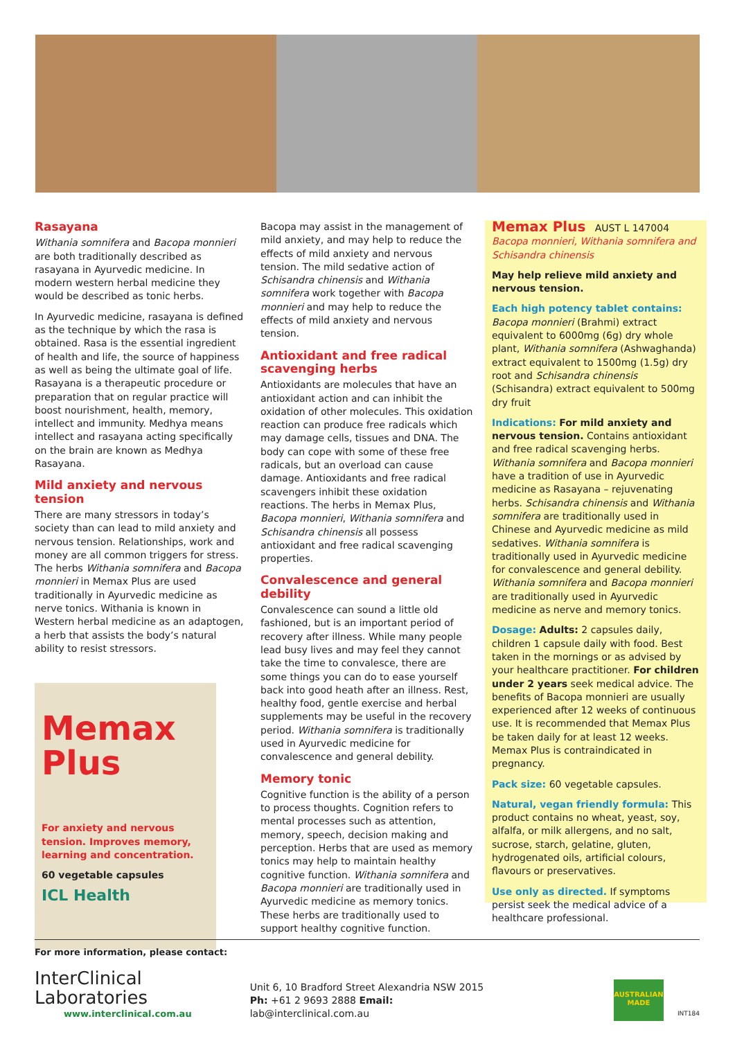Rasayana
Withania somnifera and Bacopa monnieri are both traditionally described as rasayana in Ayurvedic medicine. In modern western herbal medicine they would be described as tonic herbs.
In Ayurvedic medicine, rasayana is defined as the technique by which the rasa is obtained. Rasa is the essential ingredient of health and life, the source of happiness as well as being the ultimate goal of life. Rasayana is a therapeutic procedure or preparation that on regular practice will boost nourishment, health, memory, intellect and immunity. Medhya means intellect and rasayana acting specifically on the brain are known as Medhya Rasayana.
Mild anxiety and nervous tension
There are many stressors in today’s society than can lead to mild anxiety and nervous tension. Relationships, work and money are all common triggers for stress. The herbs Withania somnifera and Bacopa monnieri in Memax Plus are used traditionally in Ayurvedic medicine as nerve tonics. Withania is known in Western herbal medicine as an adaptogen, a herb that assists the body’s natural ability to resist stressors.
Memax Plus
For anxiety and nervous tension. Improves memory, learning and concentration.
60 vegetable capsules
ICL Health
Bacopa may assist in the management of mild anxiety, and may help to reduce the effects of mild anxiety and nervous tension. The mild sedative action of Schisandra chinensis and Withania somnifera work together with Bacopa monnieri and may help to reduce the effects of mild anxiety and nervous tension.
Antioxidant and free radical scavenging herbs
Antioxidants are molecules that have an antioxidant action and can inhibit the oxidation of other molecules. This oxidation reaction can produce free radicals which may damage cells, tissues and DNA. The body can cope with some of these free radicals, but an overload can cause damage. Antioxidants and free radical scavengers inhibit these oxidation reactions. The herbs in Memax Plus, Bacopa monnieri, Withania somnifera and Schisandra chinensis all possess antioxidant and free radical scavenging properties.
Convalescence and general debility
Convalescence can sound a little old fashioned, but is an important period of recovery after illness. While many people lead busy lives and may feel they cannot take the time to convalesce, there are some things you can do to ease yourself back into good heath after an illness. Rest, healthy food, gentle exercise and herbal supplements may be useful in the recovery period. Withania somnifera is traditionally used in Ayurvedic medicine for convalescence and general debility.
Memory tonic
Cognitive function is the ability of a person to process thoughts. Cognition refers to mental processes such as attention, memory, speech, decision making and perception. Herbs that are used as memory tonics may help to maintain healthy cognitive function. Withania somnifera and Bacopa monnieri are traditionally used in Ayurvedic medicine as memory tonics. These herbs are traditionally used to support healthy cognitive function.
Memax Plus AUST L 147004
Bacopa monnieri, Withania somnifera and Schisandra chinensis
May help relieve mild anxiety and nervous tension.
Each high potency tablet contains:
Bacopa monnieri (Brahmi) extract equivalent to 6000mg (6g) dry whole plant, Withania somnifera (Ashwaghanda) extract equivalent to 1500mg (1.5g) dry root and Schisandra chinensis (Schisandra) extract equivalent to 500mg dry fruit
Indications: For mild anxiety and nervous tension. Contains antioxidant and free radical scavenging herbs. Withania somnifera and Bacopa monnieri have a tradition of use in Ayurvedic medicine as Rasayana – rejuvenating herbs. Schisandra chinensis and Withania somnifera are traditionally used in Chinese and Ayurvedic medicine as mild sedatives. Withania somnifera is traditionally used in Ayurvedic medicine for convalescence and general debility. Withania somnifera and Bacopa monnieri are traditionally used in Ayurvedic medicine as nerve and memory tonics.
Dosage: Adults: 2 capsules daily, children 1 capsule daily with food. Best taken in the mornings or as advised by your healthcare practitioner. For children under 2 years seek medical advice. The benefits of Bacopa monnieri are usually experienced after 12 weeks of continuous use. It is recommended that Memax Plus be taken daily for at least 12 weeks. Memax Plus is contraindicated in pregnancy.
Pack size: 60 vegetable capsules.
Natural, vegan friendly formula: This product contains no wheat, yeast, soy, alfalfa, or milk allergens, and no salt, sucrose, starch, gelatine, gluten, hydrogenated oils, artificial colours, flavours or preservatives.
Use only as directed. If symptoms persist seek the medical advice of a healthcare professional.
For more information, please contact:
InterClinical Laboratories
www.interclinical.com.au
Unit 6, 10 Bradford Street Alexandria NSW 2015
Ph: +61 2 9693 2888 Email: lab@interclinical.com.au
AUSTRALIAN MADE
INT184